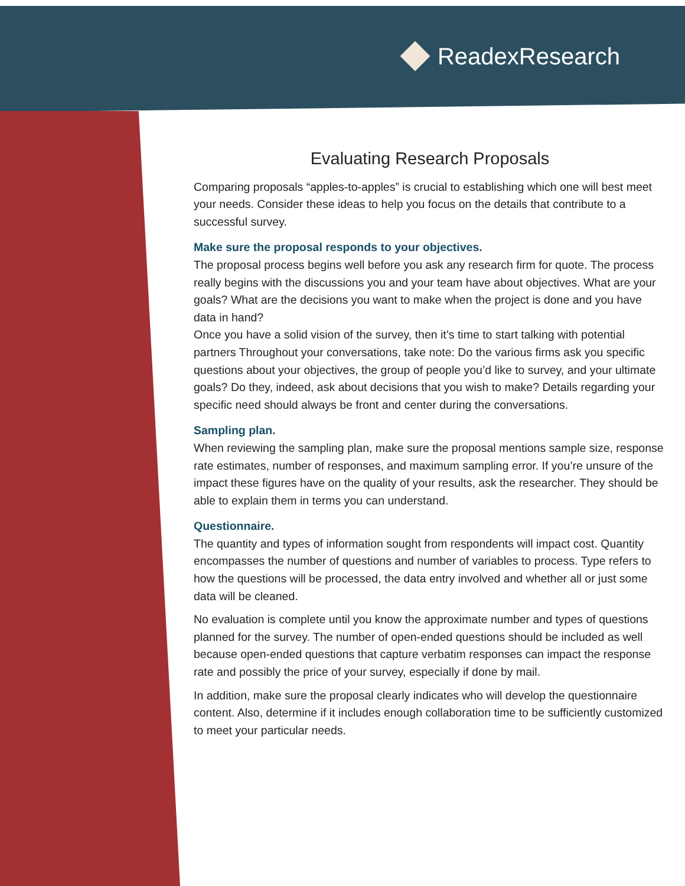ReadexResearch
Evaluating Research Proposals
Comparing proposals “apples-to-apples” is crucial to establishing which one will best meet your needs. Consider these ideas to help you focus on the details that contribute to a successful survey.
Make sure the proposal responds to your objectives.
The proposal process begins well before you ask any research firm for quote. The process really begins with the discussions you and your team have about objectives. What are your goals? What are the decisions you want to make when the project is done and you have data in hand?
Once you have a solid vision of the survey, then it’s time to start talking with potential partners Throughout your conversations, take note: Do the various firms ask you specific questions about your objectives, the group of people you’d like to survey, and your ultimate goals? Do they, indeed, ask about decisions that you wish to make? Details regarding your specific need should always be front and center during the conversations.
Sampling plan.
When reviewing the sampling plan, make sure the proposal mentions sample size, response rate estimates, number of responses, and maximum sampling error. If you’re unsure of the impact these figures have on the quality of your results, ask the researcher. They should be able to explain them in terms you can understand.
Questionnaire.
The quantity and types of information sought from respondents will impact cost. Quantity encompasses the number of questions and number of variables to process. Type refers to how the questions will be processed, the data entry involved and whether all or just some data will be cleaned.
No evaluation is complete until you know the approximate number and types of questions planned for the survey. The number of open-ended questions should be included as well because open-ended questions that capture verbatim responses can impact the response rate and possibly the price of your survey, especially if done by mail.
In addition, make sure the proposal clearly indicates who will develop the questionnaire content. Also, determine if it includes enough collaboration time to be sufficiently customized to meet your particular needs.